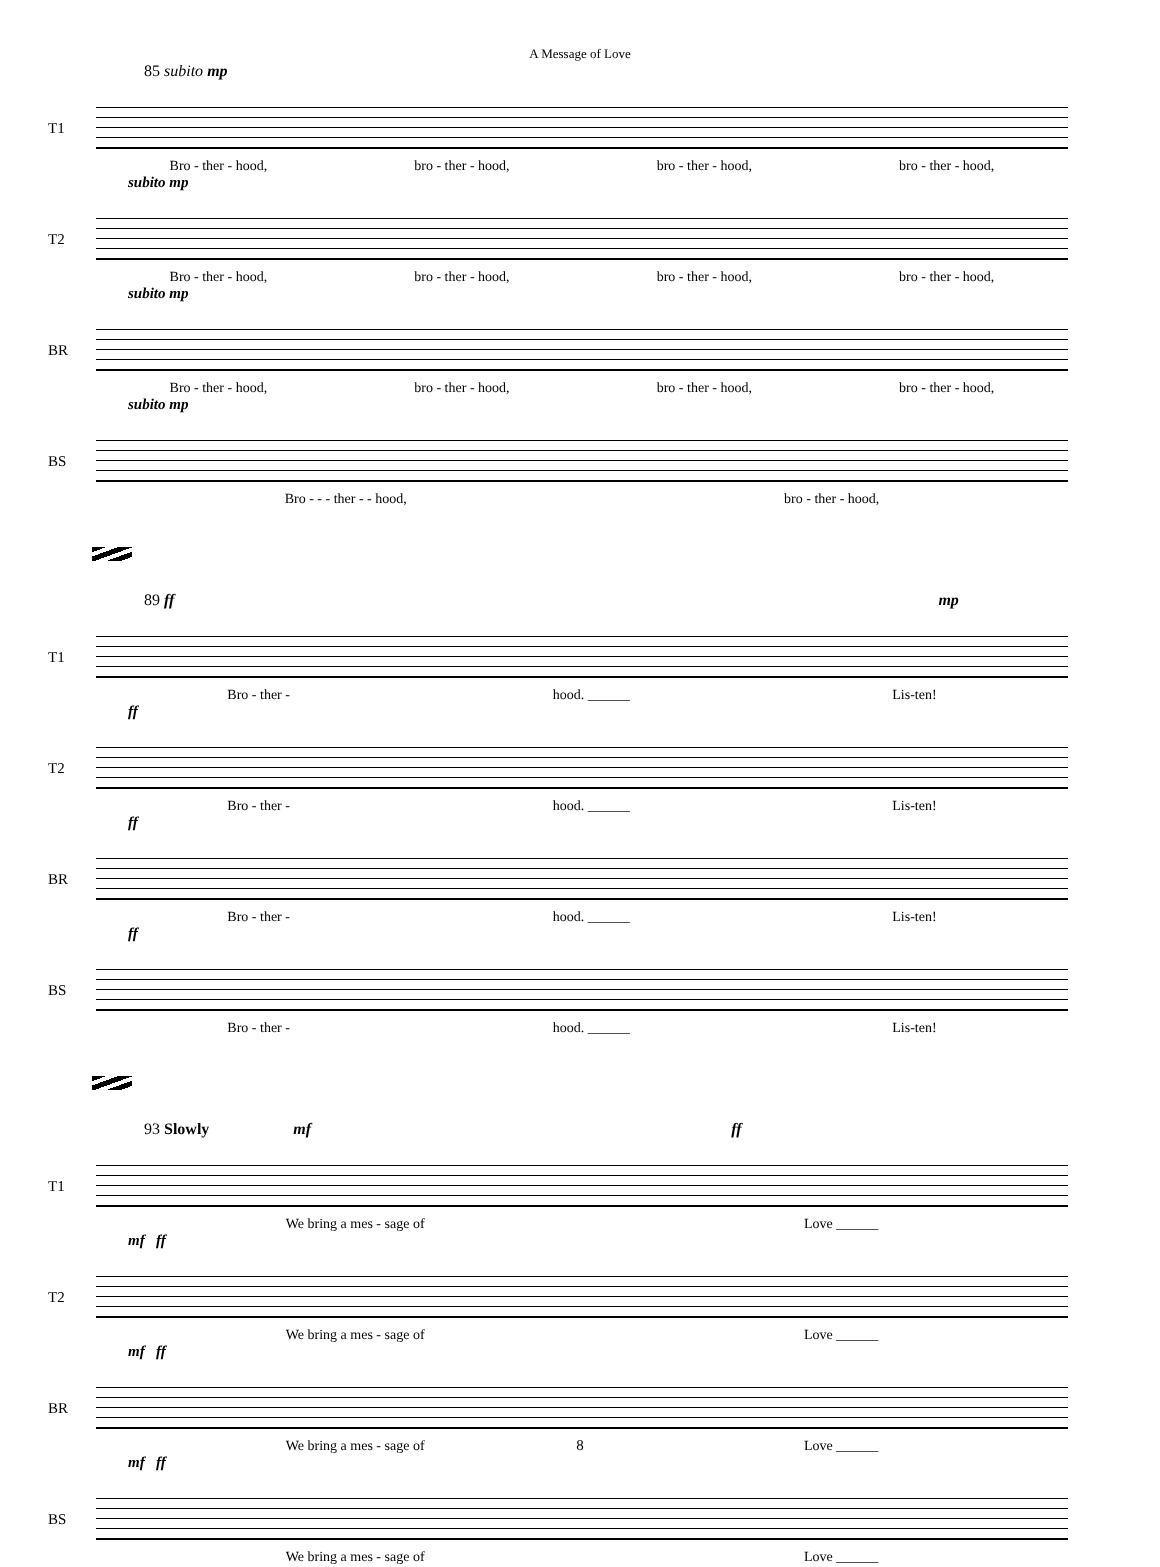A Message of Love
85 subito mp
T1
Bro - ther - hood, bro - ther - hood, bro - ther - hood, bro - ther - hood,
subito mp
T2
Bro - ther - hood, bro - ther - hood, bro - ther - hood, bro - ther - hood,
subito mp
BR
Bro - ther - hood, bro - ther - hood, bro - ther - hood, bro - ther - hood,
subito mp
BS
Bro - - - ther - - hood, bro - ther - hood,
89 ff mp
T1
Bro - ther - hood. ______ Lis-ten!
ff
T2
Bro - ther - hood. ______ Lis-ten!
ff
BR
Bro - ther - hood. ______ Lis-ten!
ff
BS
Bro - ther - hood. ______ Lis-ten!
93 Slowly mf ff
T1
We bring a mes - sage of Love ______
mf ff
T2
We bring a mes - sage of Love ______
mf ff
BR
We bring a mes - sage of Love ______
mf ff
BS
We bring a mes - sage of Love ______
8